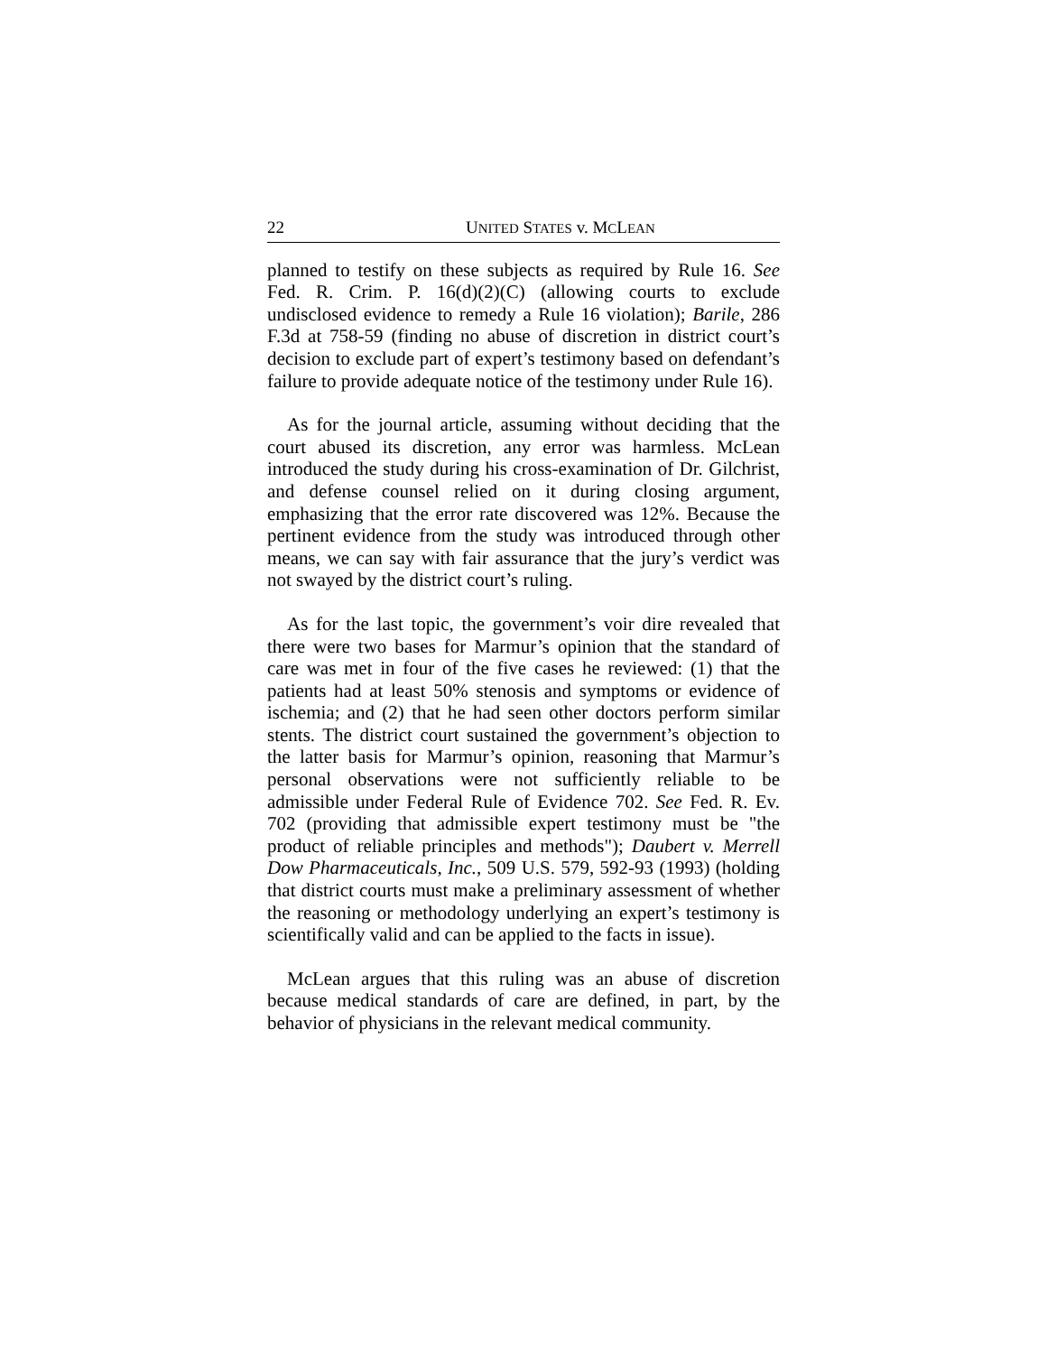22 UNITED STATES v. MCLEAN
planned to testify on these subjects as required by Rule 16. See Fed. R. Crim. P. 16(d)(2)(C) (allowing courts to exclude undisclosed evidence to remedy a Rule 16 violation); Barile, 286 F.3d at 758-59 (finding no abuse of discretion in district court’s decision to exclude part of expert’s testimony based on defendant’s failure to provide adequate notice of the testimony under Rule 16).
As for the journal article, assuming without deciding that the court abused its discretion, any error was harmless. McLean introduced the study during his cross-examination of Dr. Gilchrist, and defense counsel relied on it during closing argument, emphasizing that the error rate discovered was 12%. Because the pertinent evidence from the study was introduced through other means, we can say with fair assurance that the jury’s verdict was not swayed by the district court’s ruling.
As for the last topic, the government’s voir dire revealed that there were two bases for Marmur’s opinion that the standard of care was met in four of the five cases he reviewed: (1) that the patients had at least 50% stenosis and symptoms or evidence of ischemia; and (2) that he had seen other doctors perform similar stents. The district court sustained the government’s objection to the latter basis for Marmur’s opinion, reasoning that Marmur’s personal observations were not sufficiently reliable to be admissible under Federal Rule of Evidence 702. See Fed. R. Ev. 702 (providing that admissible expert testimony must be "the product of reliable principles and methods"); Daubert v. Merrell Dow Pharmaceuticals, Inc., 509 U.S. 579, 592-93 (1993) (holding that district courts must make a preliminary assessment of whether the reasoning or methodology underlying an expert’s testimony is scientifically valid and can be applied to the facts in issue).
McLean argues that this ruling was an abuse of discretion because medical standards of care are defined, in part, by the behavior of physicians in the relevant medical community.